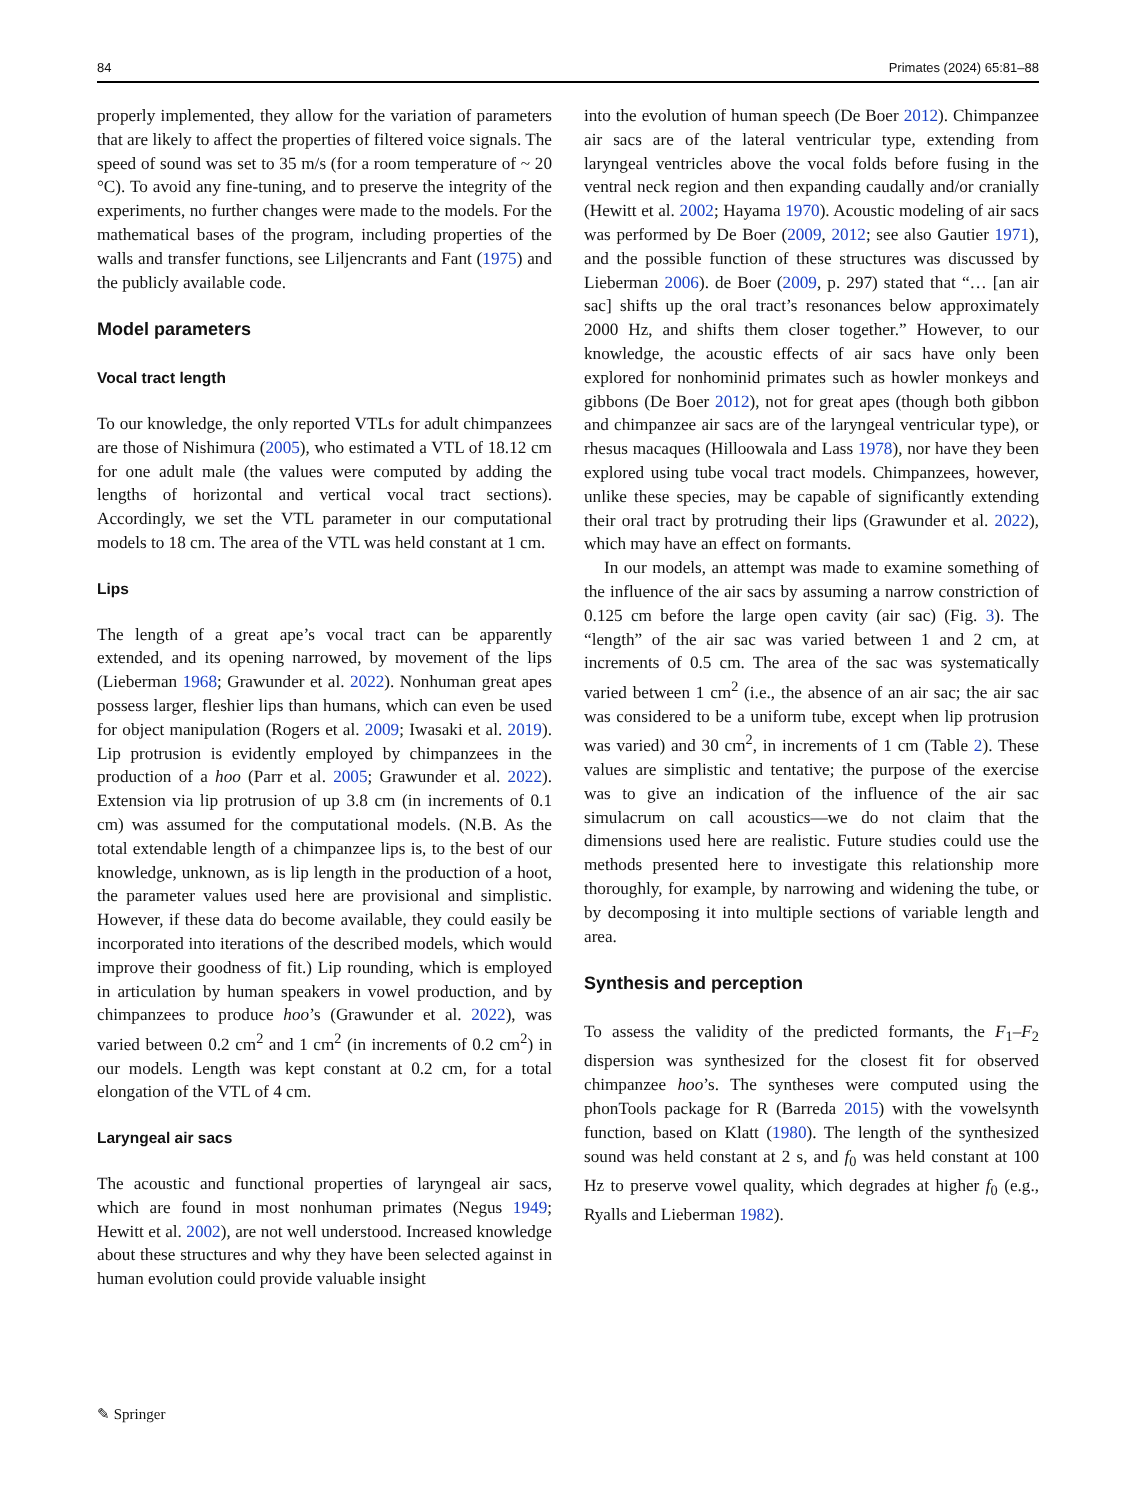84 Primates (2024) 65:81–88
properly implemented, they allow for the variation of parameters that are likely to affect the properties of filtered voice signals. The speed of sound was set to 35 m/s (for a room temperature of ~ 20 °C). To avoid any fine-tuning, and to preserve the integrity of the experiments, no further changes were made to the models. For the mathematical bases of the program, including properties of the walls and transfer functions, see Liljencrants and Fant (1975) and the publicly available code.
Model parameters
Vocal tract length
To our knowledge, the only reported VTLs for adult chimpanzees are those of Nishimura (2005), who estimated a VTL of 18.12 cm for one adult male (the values were computed by adding the lengths of horizontal and vertical vocal tract sections). Accordingly, we set the VTL parameter in our computational models to 18 cm. The area of the VTL was held constant at 1 cm.
Lips
The length of a great ape’s vocal tract can be apparently extended, and its opening narrowed, by movement of the lips (Lieberman 1968; Grawunder et al. 2022). Nonhuman great apes possess larger, fleshier lips than humans, which can even be used for object manipulation (Rogers et al. 2009; Iwasaki et al. 2019). Lip protrusion is evidently employed by chimpanzees in the production of a hoo (Parr et al. 2005; Grawunder et al. 2022). Extension via lip protrusion of up 3.8 cm (in increments of 0.1 cm) was assumed for the computational models. (N.B. As the total extendable length of a chimpanzee lips is, to the best of our knowledge, unknown, as is lip length in the production of a hoot, the parameter values used here are provisional and simplistic. However, if these data do become available, they could easily be incorporated into iterations of the described models, which would improve their goodness of fit.) Lip rounding, which is employed in articulation by human speakers in vowel production, and by chimpanzees to produce hoo’s (Grawunder et al. 2022), was varied between 0.2 cm<sup>2</sup> and 1 cm<sup>2</sup> (in increments of 0.2 cm<sup>2</sup>) in our models. Length was kept constant at 0.2 cm, for a total elongation of the VTL of 4 cm.
Laryngeal air sacs
The acoustic and functional properties of laryngeal air sacs, which are found in most nonhuman primates (Negus 1949; Hewitt et al. 2002), are not well understood. Increased knowledge about these structures and why they have been selected against in human evolution could provide valuable insight
into the evolution of human speech (De Boer 2012). Chimpanzee air sacs are of the lateral ventricular type, extending from laryngeal ventricles above the vocal folds before fusing in the ventral neck region and then expanding caudally and/or cranially (Hewitt et al. 2002; Hayama 1970). Acoustic modeling of air sacs was performed by De Boer (2009, 2012; see also Gautier 1971), and the possible function of these structures was discussed by Lieberman 2006). de Boer (2009, p. 297) stated that “… [an air sac] shifts up the oral tract’s resonances below approximately 2000 Hz, and shifts them closer together.” However, to our knowledge, the acoustic effects of air sacs have only been explored for nonhominid primates such as howler monkeys and gibbons (De Boer 2012), not for great apes (though both gibbon and chimpanzee air sacs are of the laryngeal ventricular type), or rhesus macaques (Hilloowala and Lass 1978), nor have they been explored using tube vocal tract models. Chimpanzees, however, unlike these species, may be capable of significantly extending their oral tract by protruding their lips (Grawunder et al. 2022), which may have an effect on formants.
In our models, an attempt was made to examine something of the influence of the air sacs by assuming a narrow constriction of 0.125 cm before the large open cavity (air sac) (Fig. 3). The “length” of the air sac was varied between 1 and 2 cm, at increments of 0.5 cm. The area of the sac was systematically varied between 1 cm<sup>2</sup> (i.e., the absence of an air sac; the air sac was considered to be a uniform tube, except when lip protrusion was varied) and 30 cm<sup>2</sup>, in increments of 1 cm (Table 2). These values are simplistic and tentative; the purpose of the exercise was to give an indication of the influence of the air sac simulacrum on call acoustics—we do not claim that the dimensions used here are realistic. Future studies could use the methods presented here to investigate this relationship more thoroughly, for example, by narrowing and widening the tube, or by decomposing it into multiple sections of variable length and area.
Synthesis and perception
To assess the validity of the predicted formants, the F<sub>1</sub>–F<sub>2</sub> dispersion was synthesized for the closest fit for observed chimpanzee hoo’s. The syntheses were computed using the phonTools package for R (Barreda 2015) with the vowelsynth function, based on Klatt (1980). The length of the synthesized sound was held constant at 2 s, and f<sub>0</sub> was held constant at 100 Hz to preserve vowel quality, which degrades at higher f<sub>0</sub> (e.g., Ryalls and Lieberman 1982).
✎ Springer